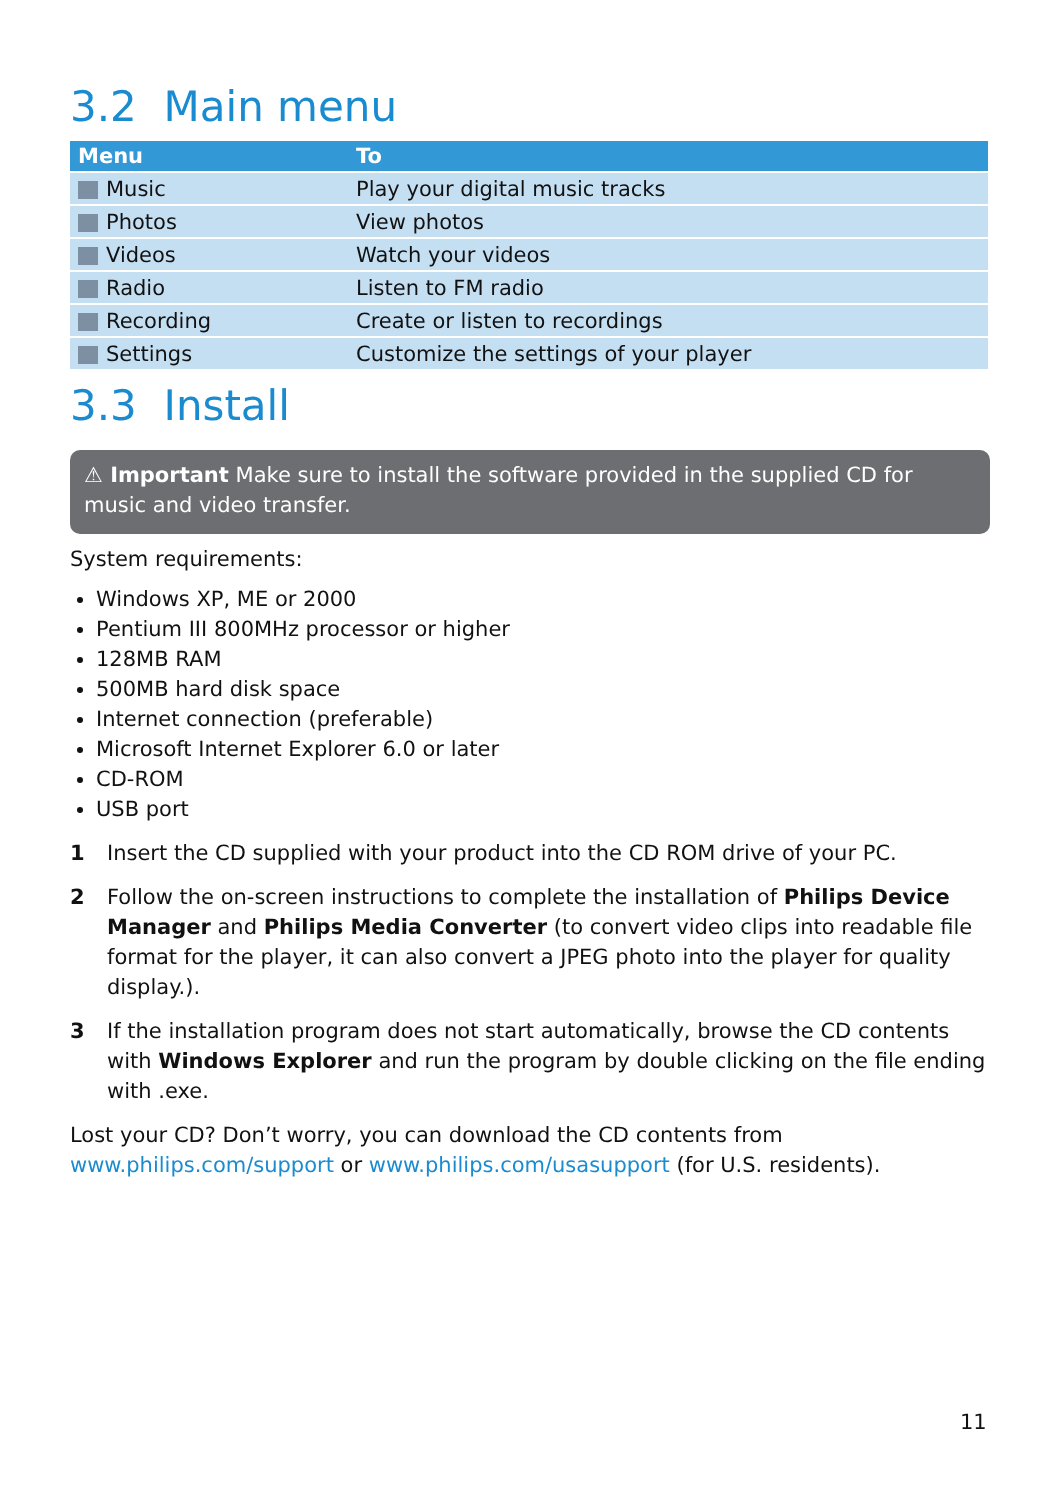3.2 Main menu
| Menu | To |
| --- | --- |
| Music | Play your digital music tracks |
| Photos | View photos |
| Videos | Watch your videos |
| Radio | Listen to FM radio |
| Recording | Create or listen to recordings |
| Settings | Customize the settings of your player |
3.3 Install
⚠ Important Make sure to install the software provided in the supplied CD for music and video transfer.
System requirements:
Windows XP, ME or 2000
Pentium III 800MHz processor or higher
128MB RAM
500MB hard disk space
Internet connection (preferable)
Microsoft Internet Explorer 6.0 or later
CD-ROM
USB port
1 Insert the CD supplied with your product into the CD ROM drive of your PC.
2 Follow the on-screen instructions to complete the installation of Philips Device Manager and Philips Media Converter (to convert video clips into readable file format for the player, it can also convert a JPEG photo into the player for quality display.).
3 If the installation program does not start automatically, browse the CD contents with Windows Explorer and run the program by double clicking on the file ending with .exe.
Lost your CD? Don’t worry, you can download the CD contents from www.philips.com/support or www.philips.com/usasupport (for U.S. residents).
11